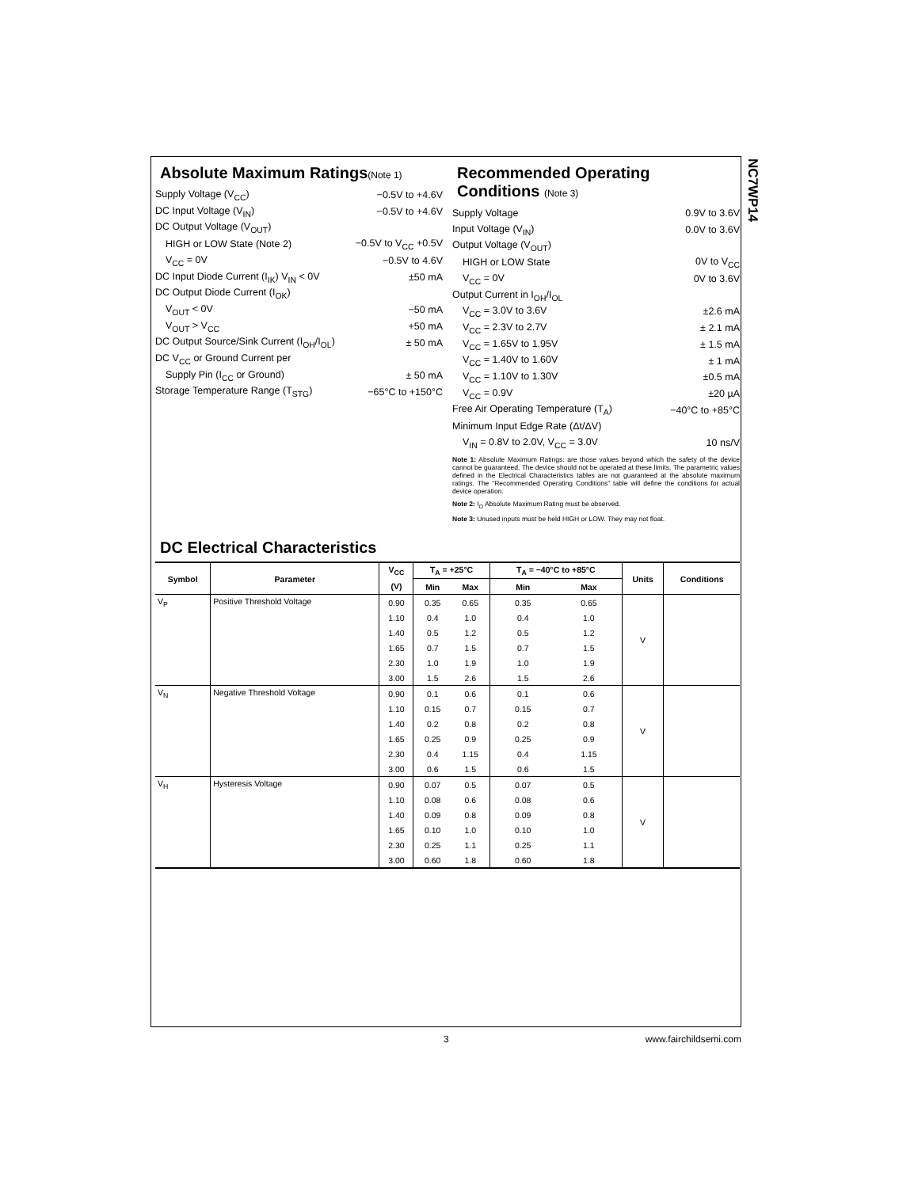NC7WP14
Absolute Maximum Ratings(Note 1)
Supply Voltage (V<sub>CC</sub>) −0.5V to +4.6V
DC Input Voltage (V<sub>IN</sub>) −0.5V to +4.6V
DC Output Voltage (V<sub>OUT</sub>)
HIGH or LOW State (Note 2) −0.5V to V<sub>CC</sub> +0.5V
V<sub>CC</sub> = 0V −0.5V to 4.6V
DC Input Diode Current (I<sub>IK</sub>) V<sub>IN</sub> < 0V ±50 mA
DC Output Diode Current (I<sub>OK</sub>)
V<sub>OUT</sub> < 0V −50 mA
V<sub>OUT</sub> > V<sub>CC</sub> +50 mA
DC Output Source/Sink Current (I<sub>OH</sub>/I<sub>OL</sub>) ± 50 mA
DC V<sub>CC</sub> or Ground Current per
Supply Pin (I<sub>CC</sub> or Ground) ± 50 mA
Storage Temperature Range (T<sub>STG</sub>) −65°C to +150°C
Recommended Operating Conditions (Note 3)
Supply Voltage 0.9V to 3.6V
Input Voltage (V<sub>IN</sub>) 0.0V to 3.6V
Output Voltage (V<sub>OUT</sub>)
HIGH or LOW State 0V to V<sub>CC</sub>
V<sub>CC</sub> = 0V 0V to 3.6V
Output Current in I<sub>OH</sub>/I<sub>OL</sub>
V<sub>CC</sub> = 3.0V to 3.6V ±2.6 mA
V<sub>CC</sub> = 2.3V to 2.7V ± 2.1 mA
V<sub>CC</sub> = 1.65V to 1.95V ± 1.5 mA
V<sub>CC</sub> = 1.40V to 1.60V ± 1 mA
V<sub>CC</sub> = 1.10V to 1.30V ±0.5 mA
V<sub>CC</sub> = 0.9V ±20 µA
Free Air Operating Temperature (T<sub>A</sub>) −40°C to +85°C
Minimum Input Edge Rate (Δt/ΔV)
V<sub>IN</sub> = 0.8V to 2.0V, V<sub>CC</sub> = 3.0V 10 ns/V
Note 1: Absolute Maximum Ratings: are those values beyond which the safety of the device cannot be guaranteed. The device should not be operated at these limits. The parametric values defined in the Electrical Characteristics tables are not guaranteed at the absolute maximum ratings. The “Recommended Operating Conditions” table will define the conditions for actual device operation.
Note 2: I<sub>O</sub> Absolute Maximum Rating must be observed.
Note 3: Unused inputs must be held HIGH or LOW. They may not float.
DC Electrical Characteristics
| Symbol | Parameter | V<sub>CC</sub> | T<sub>A</sub> = +25°C | | T<sub>A</sub> = −40°C to +85°C | | Units | Conditions |
| --- | --- | --- | --- | --- | --- | --- | --- | --- |
| | | (V) | Min | Max | Min | Max | | |
| V<sub>P</sub> | Positive Threshold Voltage | 0.90 | 0.35 | 0.65 | 0.35 | 0.65 | V | |
| | | 1.10 | 0.4 | 1.0 | 0.4 | 1.0 | | |
| | | 1.40 | 0.5 | 1.2 | 0.5 | 1.2 | | |
| | | 1.65 | 0.7 | 1.5 | 0.7 | 1.5 | | |
| | | 2.30 | 1.0 | 1.9 | 1.0 | 1.9 | | |
| | | 3.00 | 1.5 | 2.6 | 1.5 | 2.6 | | |
| V<sub>N</sub> | Negative Threshold Voltage | 0.90 | 0.1 | 0.6 | 0.1 | 0.6 | V | |
| | | 1.10 | 0.15 | 0.7 | 0.15 | 0.7 | | |
| | | 1.40 | 0.2 | 0.8 | 0.2 | 0.8 | | |
| | | 1.65 | 0.25 | 0.9 | 0.25 | 0.9 | | |
| | | 2.30 | 0.4 | 1.15 | 0.4 | 1.15 | | |
| | | 3.00 | 0.6 | 1.5 | 0.6 | 1.5 | | |
| V<sub>H</sub> | Hysteresis Voltage | 0.90 | 0.07 | 0.5 | 0.07 | 0.5 | V | |
| | | 1.10 | 0.08 | 0.6 | 0.08 | 0.6 | | |
| | | 1.40 | 0.09 | 0.8 | 0.09 | 0.8 | | |
| | | 1.65 | 0.10 | 1.0 | 0.10 | 1.0 | | |
| | | 2.30 | 0.25 | 1.1 | 0.25 | 1.1 | | |
| | | 3.00 | 0.60 | 1.8 | 0.60 | 1.8 | | |
3 www.fairchildsemi.com